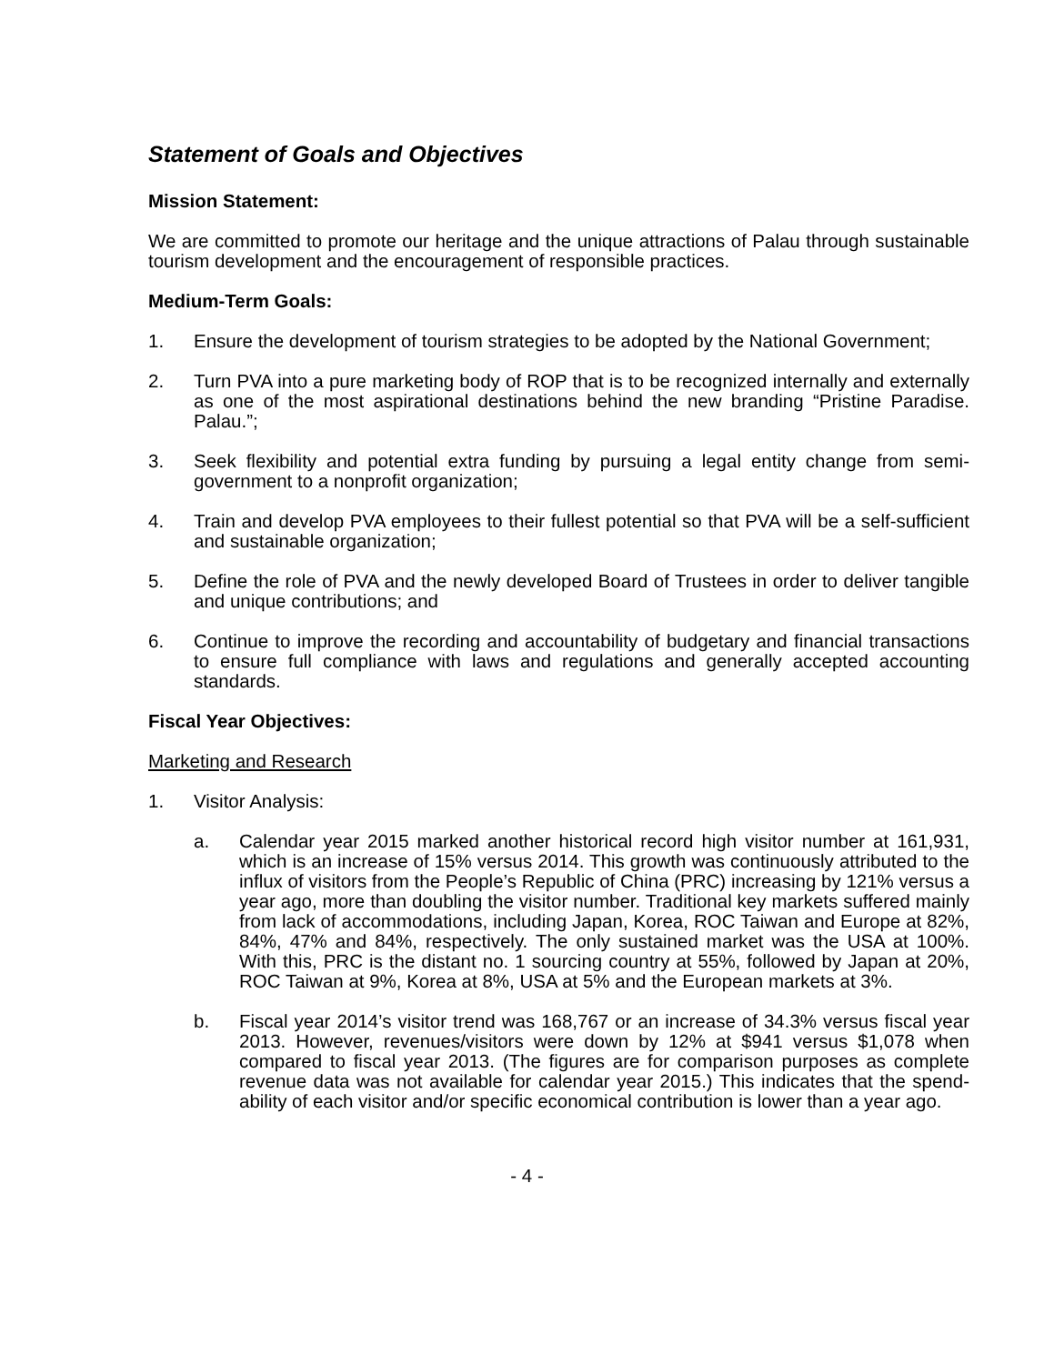Statement of Goals and Objectives
Mission Statement:
We are committed to promote our heritage and the unique attractions of Palau through sustainable tourism development and the encouragement of responsible practices.
Medium-Term Goals:
1. Ensure the development of tourism strategies to be adopted by the National Government;
2. Turn PVA into a pure marketing body of ROP that is to be recognized internally and externally as one of the most aspirational destinations behind the new branding “Pristine Paradise. Palau.”;
3. Seek flexibility and potential extra funding by pursuing a legal entity change from semi-government to a nonprofit organization;
4. Train and develop PVA employees to their fullest potential so that PVA will be a self-sufficient and sustainable organization;
5. Define the role of PVA and the newly developed Board of Trustees in order to deliver tangible and unique contributions; and
6. Continue to improve the recording and accountability of budgetary and financial transactions to ensure full compliance with laws and regulations and generally accepted accounting standards.
Fiscal Year Objectives:
Marketing and Research
1. Visitor Analysis:
a. Calendar year 2015 marked another historical record high visitor number at 161,931, which is an increase of 15% versus 2014. This growth was continuously attributed to the influx of visitors from the People’s Republic of China (PRC) increasing by 121% versus a year ago, more than doubling the visitor number. Traditional key markets suffered mainly from lack of accommodations, including Japan, Korea, ROC Taiwan and Europe at 82%, 84%, 47% and 84%, respectively. The only sustained market was the USA at 100%. With this, PRC is the distant no. 1 sourcing country at 55%, followed by Japan at 20%, ROC Taiwan at 9%, Korea at 8%, USA at 5% and the European markets at 3%.
b. Fiscal year 2014’s visitor trend was 168,767 or an increase of 34.3% versus fiscal year 2013. However, revenues/visitors were down by 12% at $941 versus $1,078 when compared to fiscal year 2013. (The figures are for comparison purposes as complete revenue data was not available for calendar year 2015.) This indicates that the spend-ability of each visitor and/or specific economical contribution is lower than a year ago.
- 4 -